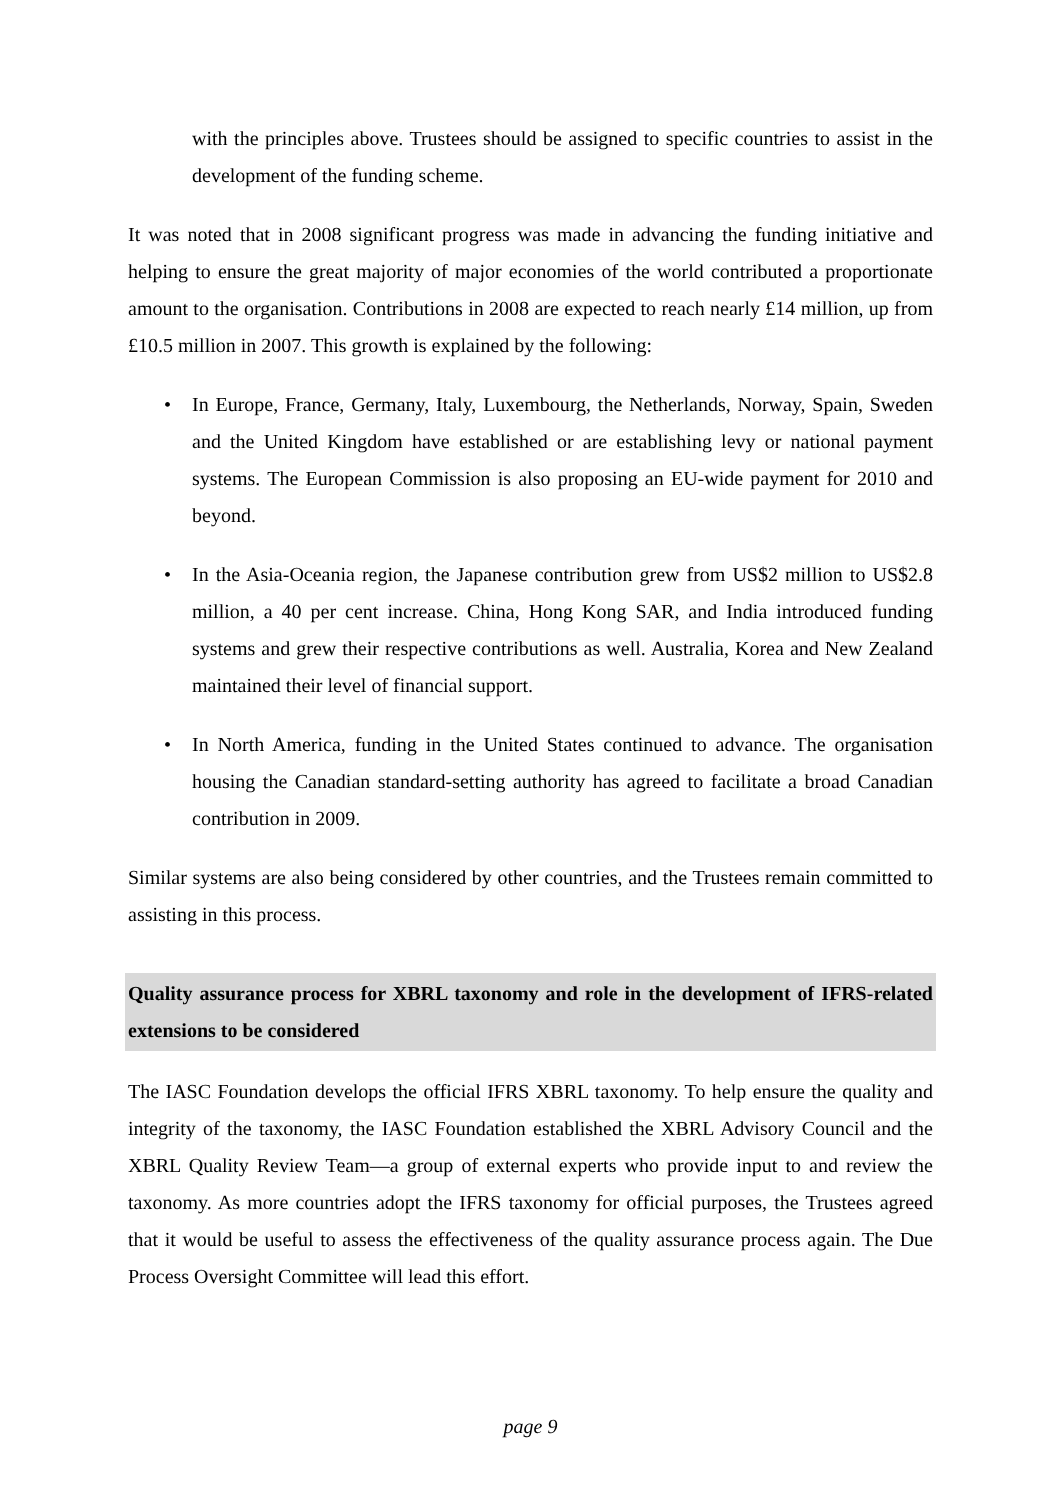with the principles above. Trustees should be assigned to specific countries to assist in the development of the funding scheme.
It was noted that in 2008 significant progress was made in advancing the funding initiative and helping to ensure the great majority of major economies of the world contributed a proportionate amount to the organisation. Contributions in 2008 are expected to reach nearly £14 million, up from £10.5 million in 2007. This growth is explained by the following:
• In Europe, France, Germany, Italy, Luxembourg, the Netherlands, Norway, Spain, Sweden and the United Kingdom have established or are establishing levy or national payment systems. The European Commission is also proposing an EU-wide payment for 2010 and beyond.
• In the Asia-Oceania region, the Japanese contribution grew from US$2 million to US$2.8 million, a 40 per cent increase. China, Hong Kong SAR, and India introduced funding systems and grew their respective contributions as well. Australia, Korea and New Zealand maintained their level of financial support.
• In North America, funding in the United States continued to advance. The organisation housing the Canadian standard-setting authority has agreed to facilitate a broad Canadian contribution in 2009.
Similar systems are also being considered by other countries, and the Trustees remain committed to assisting in this process.
Quality assurance process for XBRL taxonomy and role in the development of IFRS-related extensions to be considered
The IASC Foundation develops the official IFRS XBRL taxonomy. To help ensure the quality and integrity of the taxonomy, the IASC Foundation established the XBRL Advisory Council and the XBRL Quality Review Team—a group of external experts who provide input to and review the taxonomy. As more countries adopt the IFRS taxonomy for official purposes, the Trustees agreed that it would be useful to assess the effectiveness of the quality assurance process again. The Due Process Oversight Committee will lead this effort.
page 9